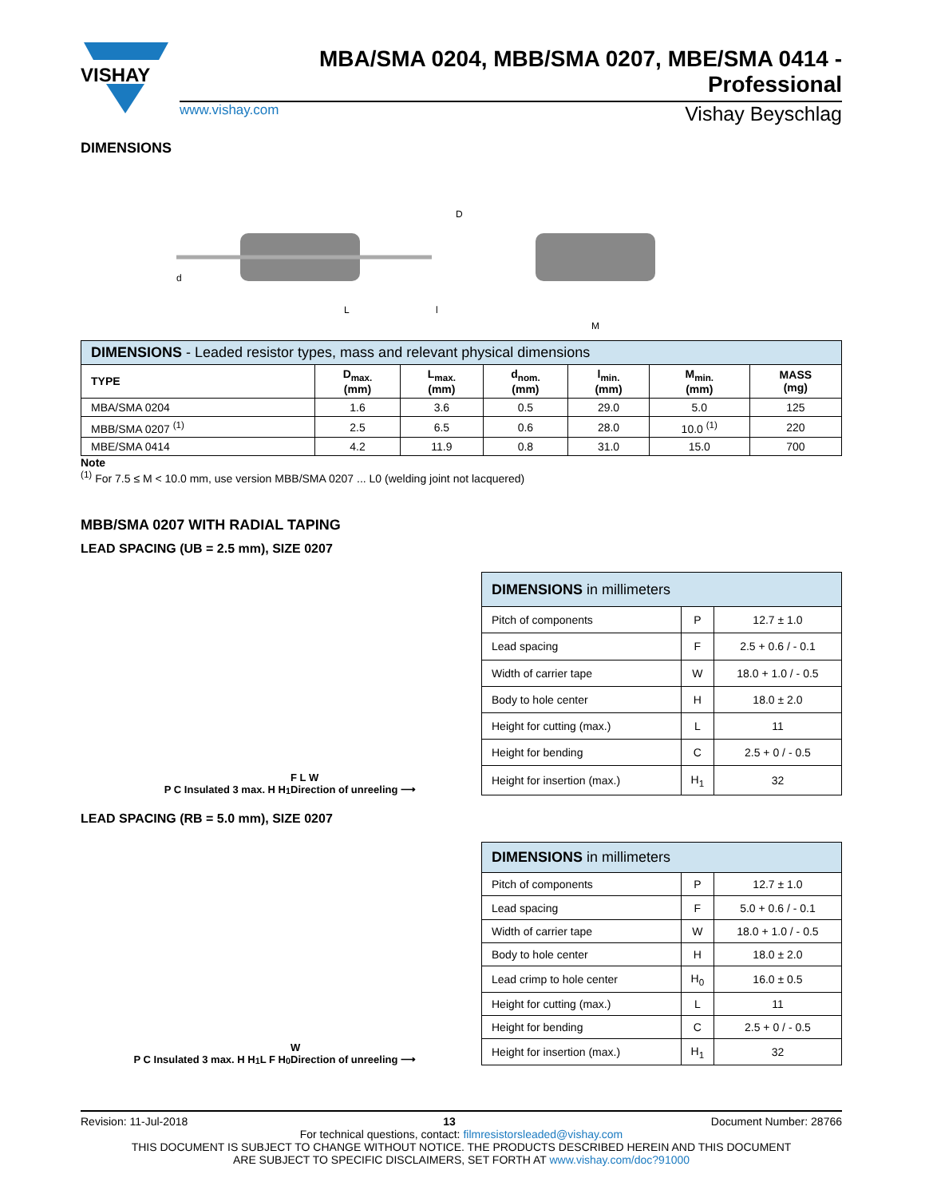VISHAY
MBA/SMA 0204, MBB/SMA 0207, MBE/SMA 0414 - Professional
www.vishay.com Vishay Beyschlag
DIMENSIONS
L
l
D
d
M
| DIMENSIONS - Leaded resistor types, mass and relevant physical dimensions | | | | | | |
| --- | --- | --- | --- | --- | --- | --- |
| TYPE | D<sub>max.</sub> (mm) | L<sub>max.</sub> (mm) | d<sub>nom.</sub> (mm) | l<sub>min.</sub> (mm) | M<sub>min.</sub> (mm) | MASS (mg) |
| MBA/SMA 0204 | 1.6 | 3.6 | 0.5 | 29.0 | 5.0 | 125 |
| MBB/SMA 0207 <sup>(1)</sup> | 2.5 | 6.5 | 0.6 | 28.0 | 10.0 <sup>(1)</sup> | 220 |
| MBE/SMA 0414 | 4.2 | 11.9 | 0.8 | 31.0 | 15.0 | 700 |
Note
<sup>(1)</sup> For 7.5 ≤ M < 10.0 mm, use version MBB/SMA 0207 ... L0 (welding joint not lacquered)
MBB/SMA 0207 WITH RADIAL TAPING
LEAD SPACING (UB = 2.5 mm), SIZE 0207
P C Insulated 3 max. H H<sub>1</sub> F L W
Direction of unreeling ⟶
| DIMENSIONS in millimeters | | |
| --- | --- | --- |
| Pitch of components | P | 12.7 ± 1.0 |
| Lead spacing | F | 2.5 + 0.6 / - 0.1 |
| Width of carrier tape | W | 18.0 + 1.0 / - 0.5 |
| Body to hole center | H | 18.0 ± 2.0 |
| Height for cutting (max.) | L | 11 |
| Height for bending | C | 2.5 + 0 / - 0.5 |
| Height for insertion (max.) | H<sub>1</sub> | 32 |
LEAD SPACING (RB = 5.0 mm), SIZE 0207
P C Insulated 3 max. H H<sub>1</sub> L F H<sub>0</sub> W
Direction of unreeling ⟶
| DIMENSIONS in millimeters | | |
| --- | --- | --- |
| Pitch of components | P | 12.7 ± 1.0 |
| Lead spacing | F | 5.0 + 0.6 / - 0.1 |
| Width of carrier tape | W | 18.0 + 1.0 / - 0.5 |
| Body to hole center | H | 18.0 ± 2.0 |
| Lead crimp to hole center | H<sub>0</sub> | 16.0 ± 0.5 |
| Height for cutting (max.) | L | 11 |
| Height for bending | C | 2.5 + 0 / - 0.5 |
| Height for insertion (max.) | H<sub>1</sub> | 32 |
Revision: 11-Jul-2018 13 Document Number: 28766
For technical questions, contact: filmresistorsleaded@vishay.com
THIS DOCUMENT IS SUBJECT TO CHANGE WITHOUT NOTICE. THE PRODUCTS DESCRIBED HEREIN AND THIS DOCUMENT
ARE SUBJECT TO SPECIFIC DISCLAIMERS, SET FORTH AT www.vishay.com/doc?91000